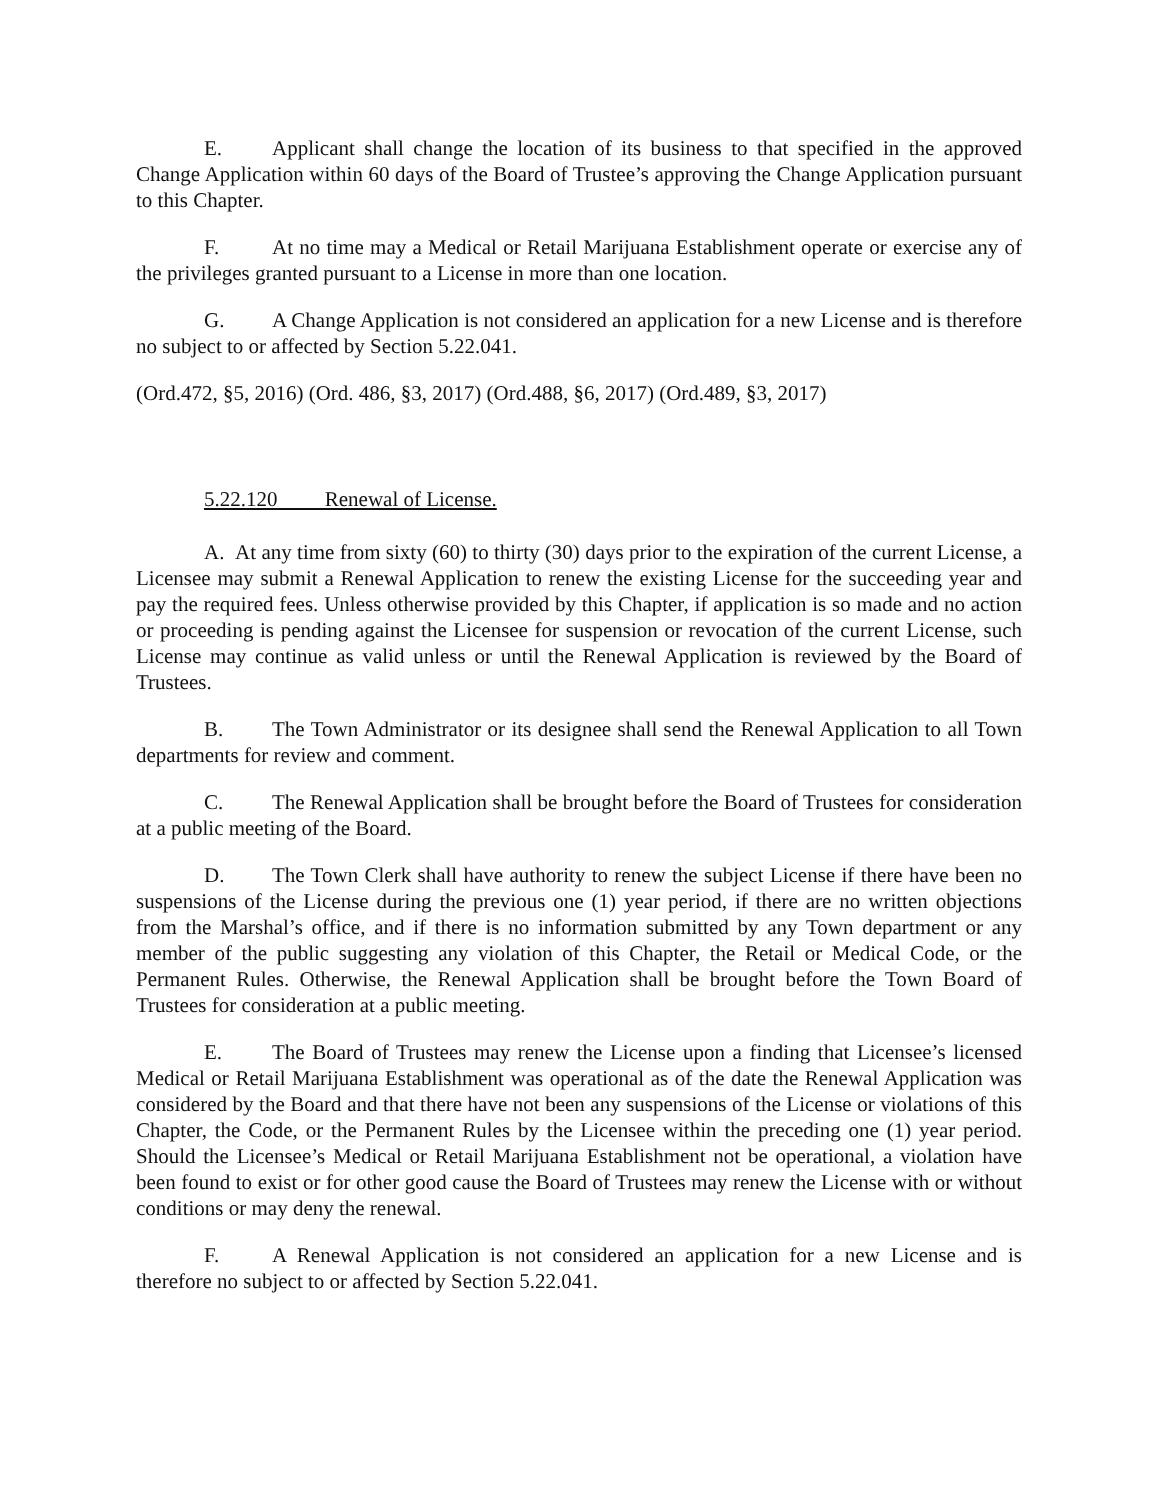E. Applicant shall change the location of its business to that specified in the approved Change Application within 60 days of the Board of Trustee’s approving the Change Application pursuant to this Chapter.
F. At no time may a Medical or Retail Marijuana Establishment operate or exercise any of the privileges granted pursuant to a License in more than one location.
G. A Change Application is not considered an application for a new License and is therefore no subject to or affected by Section 5.22.041.
(Ord.472, §5, 2016) (Ord. 486, §3, 2017) (Ord.488, §6, 2017) (Ord.489, §3, 2017)
5.22.120 Renewal of License.
A. At any time from sixty (60) to thirty (30) days prior to the expiration of the current License, a Licensee may submit a Renewal Application to renew the existing License for the succeeding year and pay the required fees. Unless otherwise provided by this Chapter, if application is so made and no action or proceeding is pending against the Licensee for suspension or revocation of the current License, such License may continue as valid unless or until the Renewal Application is reviewed by the Board of Trustees.
B. The Town Administrator or its designee shall send the Renewal Application to all Town departments for review and comment.
C. The Renewal Application shall be brought before the Board of Trustees for consideration at a public meeting of the Board.
D. The Town Clerk shall have authority to renew the subject License if there have been no suspensions of the License during the previous one (1) year period, if there are no written objections from the Marshal’s office, and if there is no information submitted by any Town department or any member of the public suggesting any violation of this Chapter, the Retail or Medical Code, or the Permanent Rules. Otherwise, the Renewal Application shall be brought before the Town Board of Trustees for consideration at a public meeting.
E. The Board of Trustees may renew the License upon a finding that Licensee’s licensed Medical or Retail Marijuana Establishment was operational as of the date the Renewal Application was considered by the Board and that there have not been any suspensions of the License or violations of this Chapter, the Code, or the Permanent Rules by the Licensee within the preceding one (1) year period. Should the Licensee’s Medical or Retail Marijuana Establishment not be operational, a violation have been found to exist or for other good cause the Board of Trustees may renew the License with or without conditions or may deny the renewal.
F. A Renewal Application is not considered an application for a new License and is therefore no subject to or affected by Section 5.22.041.